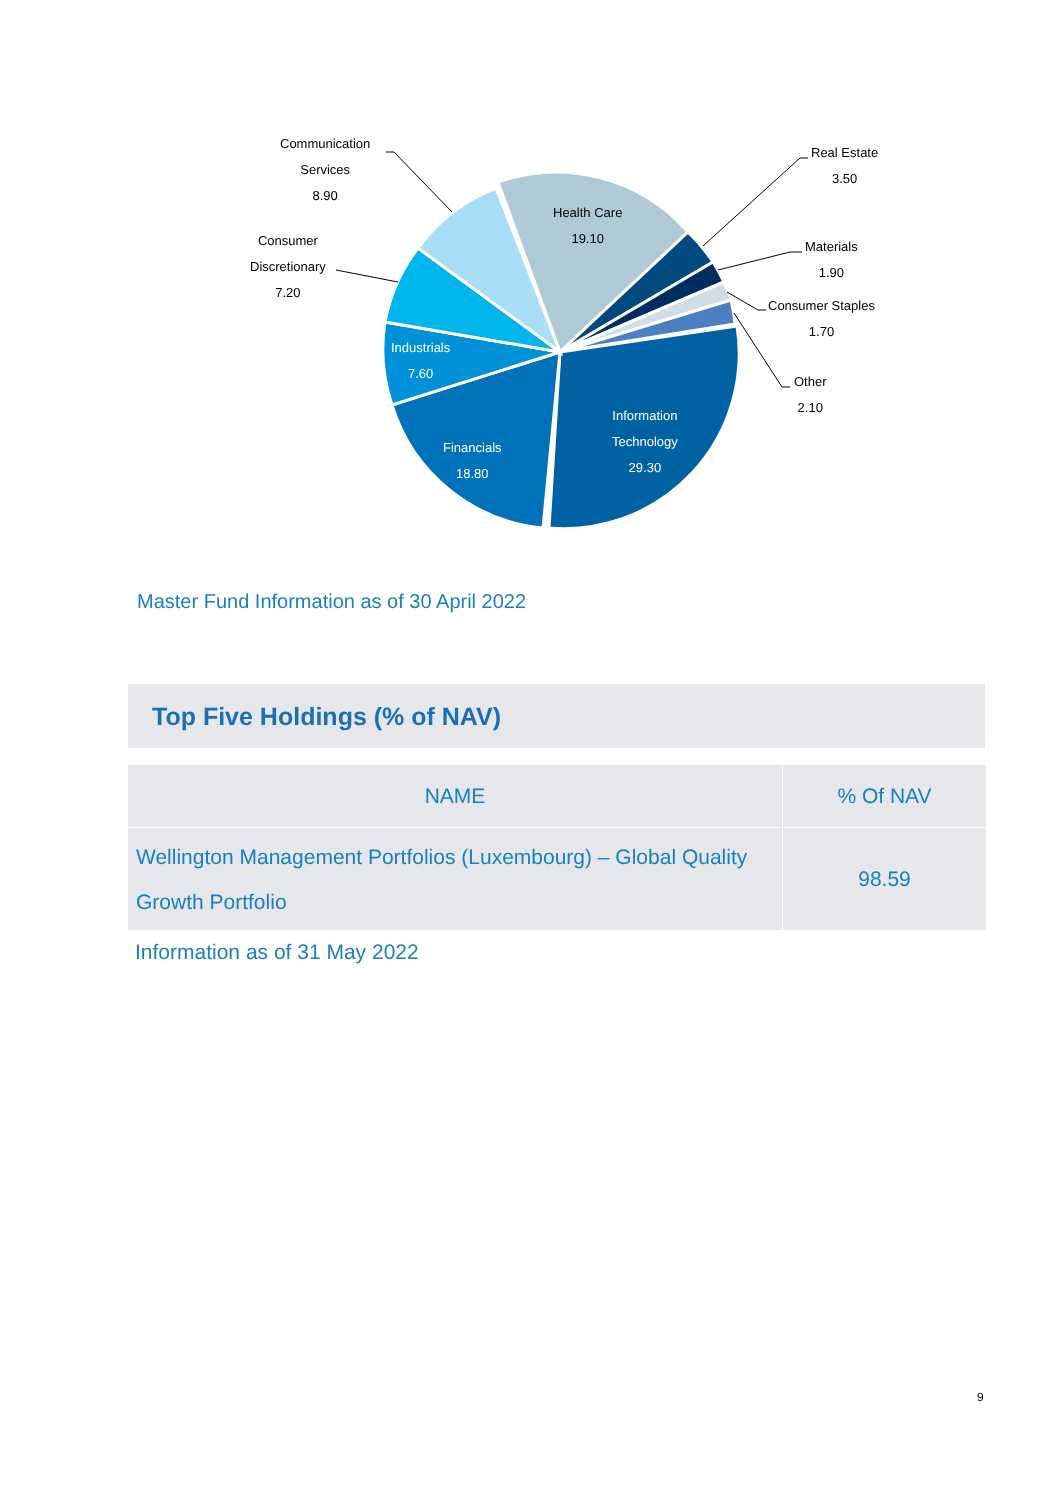Communication
Services
8.90
Consumer
Discretionary
7.20
Health Care
19.10
Real Estate
3.50
Materials
1.90
Consumer Staples
1.70
Other
2.10
Industrials
7.60
Information
Technology
29.30
Financials
18.80
Master Fund Information as of 30 April 2022
Top Five Holdings (% of NAV)
| NAME | % Of NAV |
| --- | --- |
| Wellington Management Portfolios (Luxembourg) – Global Quality Growth Portfolio | 98.59 |
Information as of 31 May 2022
9